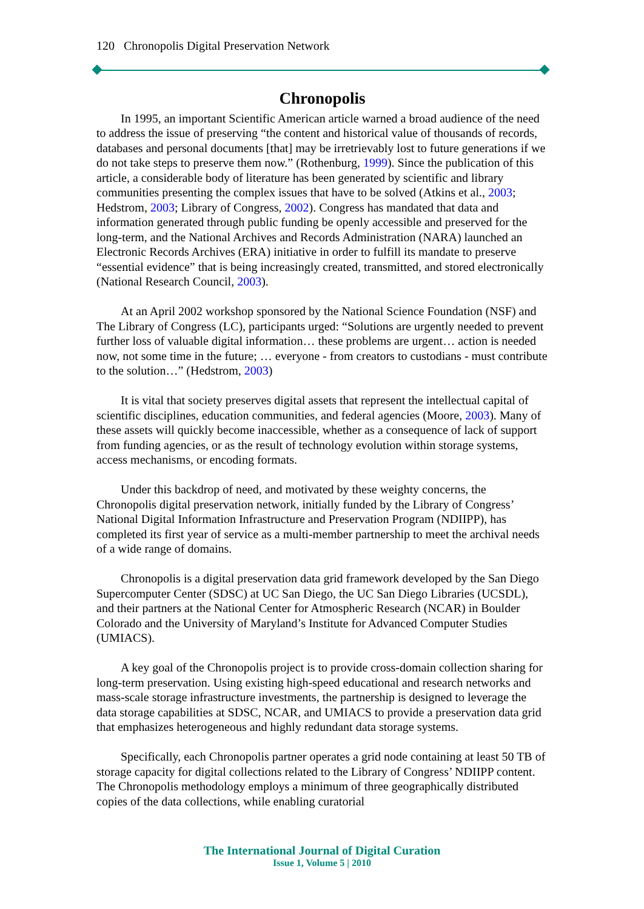120 Chronopolis Digital Preservation Network
Chronopolis
In 1995, an important Scientific American article warned a broad audience of the need to address the issue of preserving “the content and historical value of thousands of records, databases and personal documents [that] may be irretrievably lost to future generations if we do not take steps to preserve them now.” (Rothenburg, 1999). Since the publication of this article, a considerable body of literature has been generated by scientific and library communities presenting the complex issues that have to be solved (Atkins et al., 2003; Hedstrom, 2003; Library of Congress, 2002). Congress has mandated that data and information generated through public funding be openly accessible and preserved for the long-term, and the National Archives and Records Administration (NARA) launched an Electronic Records Archives (ERA) initiative in order to fulfill its mandate to preserve “essential evidence” that is being increasingly created, transmitted, and stored electronically (National Research Council, 2003).
At an April 2002 workshop sponsored by the National Science Foundation (NSF) and The Library of Congress (LC), participants urged: “Solutions are urgently needed to prevent further loss of valuable digital information… these problems are urgent… action is needed now, not some time in the future; … everyone - from creators to custodians - must contribute to the solution…” (Hedstrom, 2003)
It is vital that society preserves digital assets that represent the intellectual capital of scientific disciplines, education communities, and federal agencies (Moore, 2003). Many of these assets will quickly become inaccessible, whether as a consequence of lack of support from funding agencies, or as the result of technology evolution within storage systems, access mechanisms, or encoding formats.
Under this backdrop of need, and motivated by these weighty concerns, the Chronopolis digital preservation network, initially funded by the Library of Congress’ National Digital Information Infrastructure and Preservation Program (NDIIPP), has completed its first year of service as a multi-member partnership to meet the archival needs of a wide range of domains.
Chronopolis is a digital preservation data grid framework developed by the San Diego Supercomputer Center (SDSC) at UC San Diego, the UC San Diego Libraries (UCSDL), and their partners at the National Center for Atmospheric Research (NCAR) in Boulder Colorado and the University of Maryland’s Institute for Advanced Computer Studies (UMIACS).
A key goal of the Chronopolis project is to provide cross-domain collection sharing for long-term preservation. Using existing high-speed educational and research networks and mass-scale storage infrastructure investments, the partnership is designed to leverage the data storage capabilities at SDSC, NCAR, and UMIACS to provide a preservation data grid that emphasizes heterogeneous and highly redundant data storage systems.
Specifically, each Chronopolis partner operates a grid node containing at least 50 TB of storage capacity for digital collections related to the Library of Congress’ NDIIPP content. The Chronopolis methodology employs a minimum of three geographically distributed copies of the data collections, while enabling curatorial
The International Journal of Digital Curation
Issue 1, Volume 5 | 2010